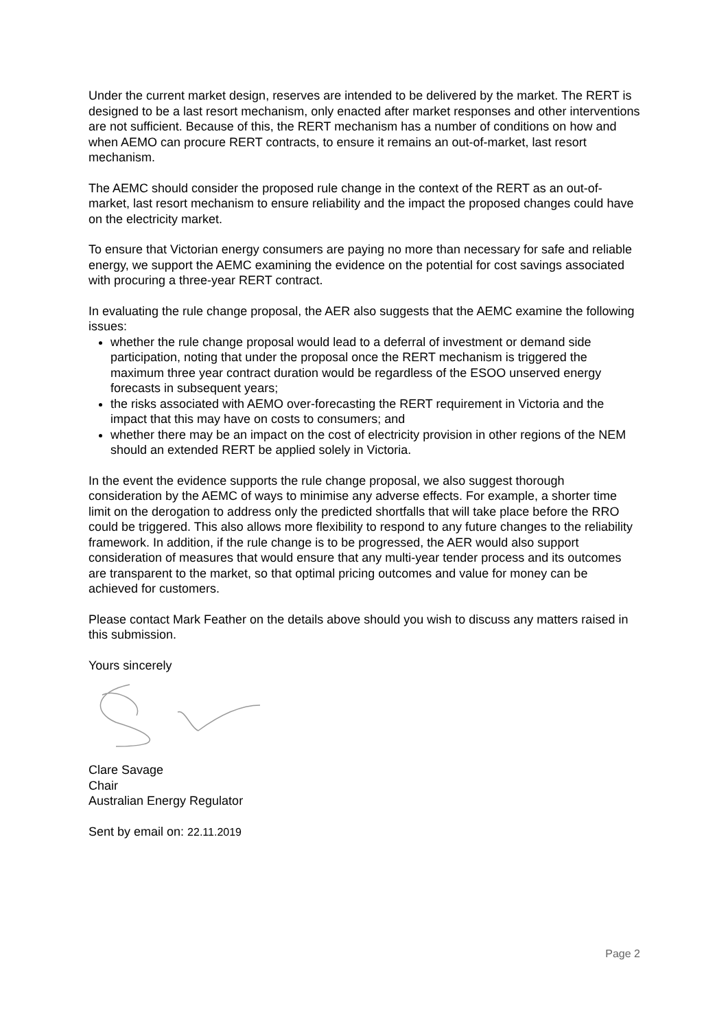Under the current market design, reserves are intended to be delivered by the market. The RERT is designed to be a last resort mechanism, only enacted after market responses and other interventions are not sufficient. Because of this, the RERT mechanism has a number of conditions on how and when AEMO can procure RERT contracts, to ensure it remains an out-of-market, last resort mechanism.
The AEMC should consider the proposed rule change in the context of the RERT as an out-of-market, last resort mechanism to ensure reliability and the impact the proposed changes could have on the electricity market.
To ensure that Victorian energy consumers are paying no more than necessary for safe and reliable energy, we support the AEMC examining the evidence on the potential for cost savings associated with procuring a three-year RERT contract.
In evaluating the rule change proposal, the AER also suggests that the AEMC examine the following issues:
whether the rule change proposal would lead to a deferral of investment or demand side participation, noting that under the proposal once the RERT mechanism is triggered the maximum three year contract duration would be regardless of the ESOO unserved energy forecasts in subsequent years;
the risks associated with AEMO over-forecasting the RERT requirement in Victoria and the impact that this may have on costs to consumers; and
whether there may be an impact on the cost of electricity provision in other regions of the NEM should an extended RERT be applied solely in Victoria.
In the event the evidence supports the rule change proposal, we also suggest thorough consideration by the AEMC of ways to minimise any adverse effects. For example, a shorter time limit on the derogation to address only the predicted shortfalls that will take place before the RRO could be triggered. This also allows more flexibility to respond to any future changes to the reliability framework. In addition, if the rule change is to be progressed, the AER would also support consideration of measures that would ensure that any multi-year tender process and its outcomes are transparent to the market, so that optimal pricing outcomes and value for money can be achieved for customers.
Please contact Mark Feather on the details above should you wish to discuss any matters raised in this submission.
Yours sincerely
Clare Savage
Chair
Australian Energy Regulator
Sent by email on: 22.11.2019
Page 2